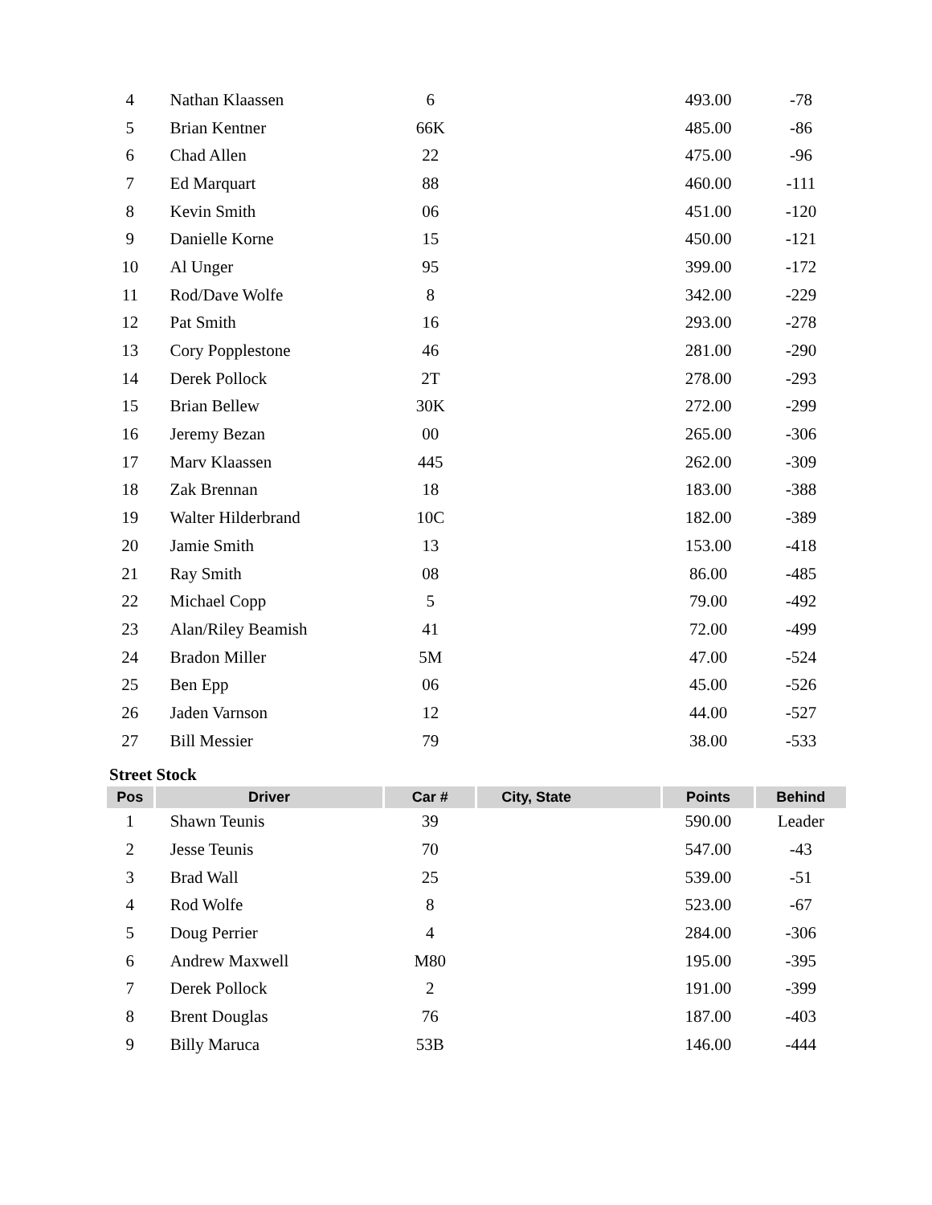| 4 | Nathan Klaassen | 6 | | 493.00 | -78 |
| 5 | Brian Kentner | 66K | | 485.00 | -86 |
| 6 | Chad Allen | 22 | | 475.00 | -96 |
| 7 | Ed Marquart | 88 | | 460.00 | -111 |
| 8 | Kevin Smith | 06 | | 451.00 | -120 |
| 9 | Danielle Korne | 15 | | 450.00 | -121 |
| 10 | Al Unger | 95 | | 399.00 | -172 |
| 11 | Rod/Dave Wolfe | 8 | | 342.00 | -229 |
| 12 | Pat Smith | 16 | | 293.00 | -278 |
| 13 | Cory Popplestone | 46 | | 281.00 | -290 |
| 14 | Derek Pollock | 2T | | 278.00 | -293 |
| 15 | Brian Bellew | 30K | | 272.00 | -299 |
| 16 | Jeremy Bezan | 00 | | 265.00 | -306 |
| 17 | Marv Klaassen | 445 | | 262.00 | -309 |
| 18 | Zak Brennan | 18 | | 183.00 | -388 |
| 19 | Walter Hilderbrand | 10C | | 182.00 | -389 |
| 20 | Jamie Smith | 13 | | 153.00 | -418 |
| 21 | Ray Smith | 08 | | 86.00 | -485 |
| 22 | Michael Copp | 5 | | 79.00 | -492 |
| 23 | Alan/Riley Beamish | 41 | | 72.00 | -499 |
| 24 | Bradon Miller | 5M | | 47.00 | -524 |
| 25 | Ben Epp | 06 | | 45.00 | -526 |
| 26 | Jaden Varnson | 12 | | 44.00 | -527 |
| 27 | Bill Messier | 79 | | 38.00 | -533 |
Street Stock
| Pos | Driver | Car # | City, State | Points | Behind |
| --- | --- | --- | --- | --- | --- |
| 1 | Shawn Teunis | 39 | | 590.00 | Leader |
| 2 | Jesse Teunis | 70 | | 547.00 | -43 |
| 3 | Brad Wall | 25 | | 539.00 | -51 |
| 4 | Rod Wolfe | 8 | | 523.00 | -67 |
| 5 | Doug Perrier | 4 | | 284.00 | -306 |
| 6 | Andrew Maxwell | M80 | | 195.00 | -395 |
| 7 | Derek Pollock | 2 | | 191.00 | -399 |
| 8 | Brent Douglas | 76 | | 187.00 | -403 |
| 9 | Billy Maruca | 53B | | 146.00 | -444 |